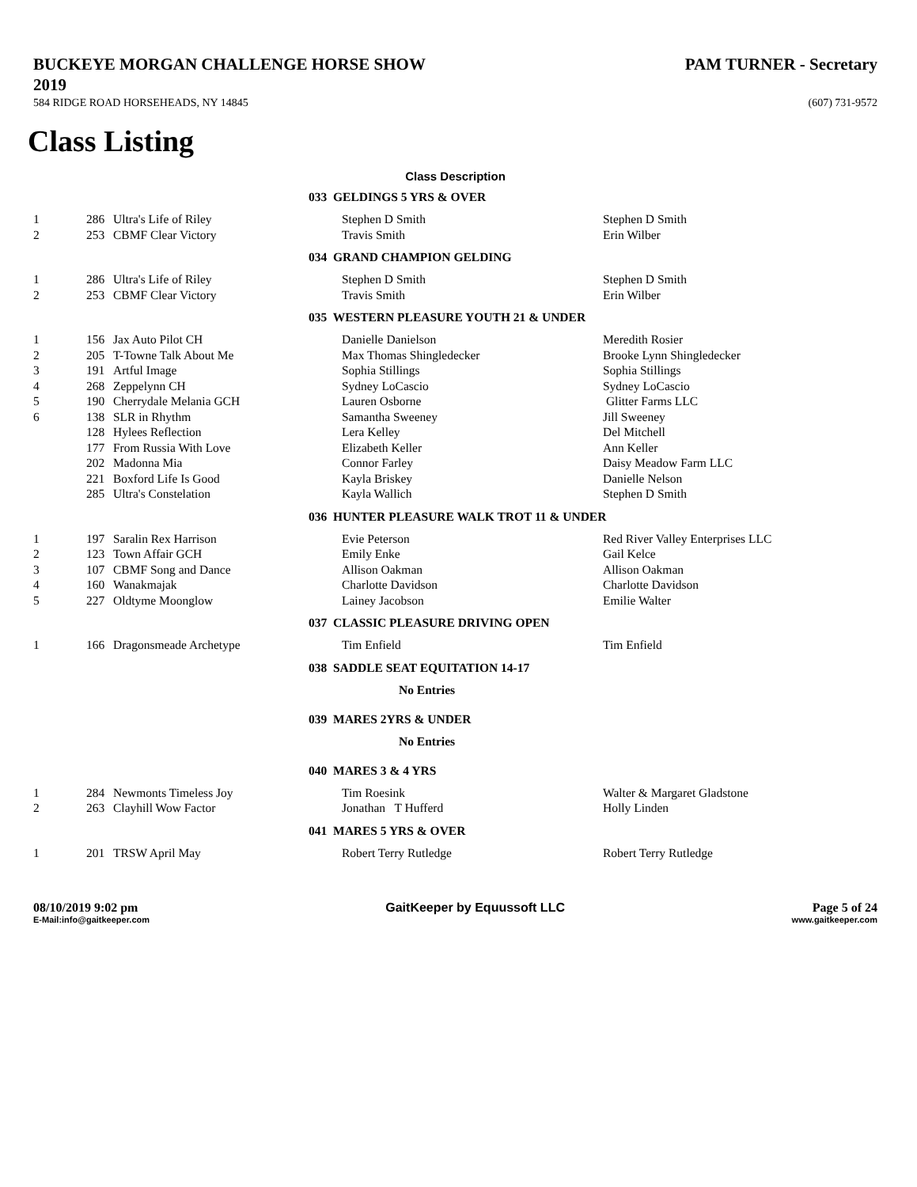BUCKEYE MORGAN CHALLENGE HORSE SHOW
2019
PAM TURNER - Secretary
584 RIDGE ROAD HORSEHEADS, NY 14845
(607) 731-9572
Class Listing
Class Description
| | | | 033 GELDINGS 5 YRS & OVER | | |
| 1 | 286 | Ultra's Life of Riley | | Stephen D Smith | Stephen D Smith |
| 2 | 253 | CBMF Clear Victory | | Travis Smith | Erin Wilber |
| | | | 034 GRAND CHAMPION GELDING | | |
| 1 | 286 | Ultra's Life of Riley | | Stephen D Smith | Stephen D Smith |
| 2 | 253 | CBMF Clear Victory | | Travis Smith | Erin Wilber |
| | | | 035 WESTERN PLEASURE YOUTH 21 & UNDER | | |
| 1 | 156 | Jax Auto Pilot CH | | Danielle Danielson | Meredith Rosier |
| 2 | 205 | T-Towne Talk About Me | | Max Thomas Shingledecker | Brooke Lynn Shingledecker |
| 3 | 191 | Artful Image | | Sophia Stillings | Sophia Stillings |
| 4 | 268 | Zeppelynn CH | | Sydney LoCascio | Sydney LoCascio |
| 5 | 190 | Cherrydale Melania GCH | | Lauren Osborne | Glitter Farms LLC |
| 6 | 138 | SLR in Rhythm | | Samantha Sweeney | Jill Sweeney |
| | 128 | Hylees Reflection | | Lera Kelley | Del Mitchell |
| | 177 | From Russia With Love | | Elizabeth Keller | Ann Keller |
| | 202 | Madonna Mia | | Connor Farley | Daisy Meadow Farm LLC |
| | 221 | Boxford Life Is Good | | Kayla Briskey | Danielle Nelson |
| | 285 | Ultra's Constelation | | Kayla Wallich | Stephen D Smith |
| | | | 036 HUNTER PLEASURE WALK TROT 11 & UNDER | | |
| 1 | 197 | Saralin Rex Harrison | | Evie Peterson | Red River Valley Enterprises LLC |
| 2 | 123 | Town Affair GCH | | Emily Enke | Gail Kelce |
| 3 | 107 | CBMF Song and Dance | | Allison Oakman | Allison Oakman |
| 4 | 160 | Wanakmajak | | Charlotte Davidson | Charlotte Davidson |
| 5 | 227 | Oldtyme Moonglow | | Lainey Jacobson | Emilie Walter |
| | | | 037 CLASSIC PLEASURE DRIVING OPEN | | |
| 1 | 166 | Dragonsmeade Archetype | | Tim Enfield | Tim Enfield |
| | | | 038 SADDLE SEAT EQUITATION 14-17 | | |
| | | | No Entries | | |
| | | | 039 MARES 2YRS & UNDER | | |
| | | | No Entries | | |
| | | | 040 MARES 3 & 4 YRS | | |
| 1 | 284 | Newmonts Timeless Joy | | Tim Roesink | Walter & Margaret Gladstone |
| 2 | 263 | Clayhill Wow Factor | | Jonathan T Hufferd | Holly Linden |
| | | | 041 MARES 5 YRS & OVER | | |
| 1 | 201 | TRSW April May | | Robert Terry Rutledge | Robert Terry Rutledge |
08/10/2019 9:02 pm GaitKeeper by Equussoft LLC Page 5 of 24
E-Mail:info@gaitkeeper.com www.gaitkeeper.com